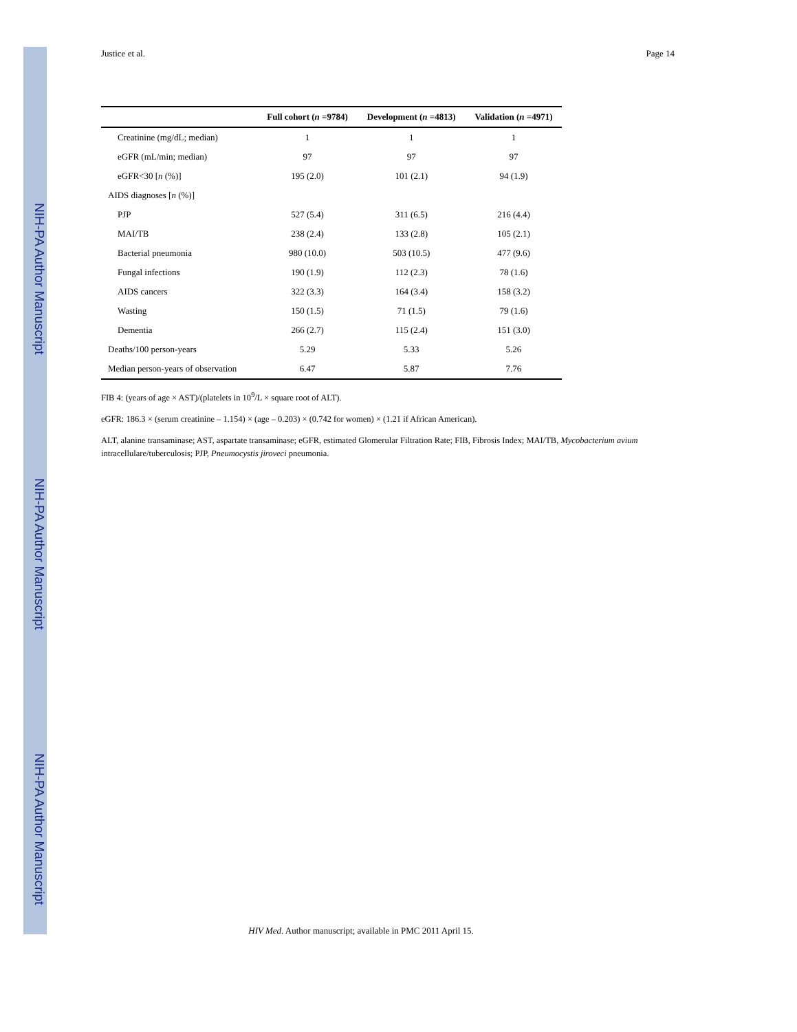NIH-PA Author Manuscript
NIH-PA Author Manuscript
NIH-PA Author Manuscript
Justice et al. Page 14
| | Full cohort ( n =9784) | Development ( n =4813) | Validation ( n =4971) |
| --- | --- | --- | --- |
| Creatinine (mg/dL; median) | 1 | 1 | 1 |
| eGFR (mL/min; median) | 97 | 97 | 97 |
| eGFR<30 [ n (%)] | 195 (2.0) | 101 (2.1) | 94 (1.9) |
| AIDS diagnoses [ n (%)] | | | |
| PJP | 527 (5.4) | 311 (6.5) | 216 (4.4) |
| MAI/TB | 238 (2.4) | 133 (2.8) | 105 (2.1) |
| Bacterial pneumonia | 980 (10.0) | 503 (10.5) | 477 (9.6) |
| Fungal infections | 190 (1.9) | 112 (2.3) | 78 (1.6) |
| AIDS cancers | 322 (3.3) | 164 (3.4) | 158 (3.2) |
| Wasting | 150 (1.5) | 71 (1.5) | 79 (1.6) |
| Dementia | 266 (2.7) | 115 (2.4) | 151 (3.0) |
| Deaths/100 person-years | 5.29 | 5.33 | 5.26 |
| Median person-years of observation | 6.47 | 5.87 | 7.76 |
FIB 4: (years of age × AST)/(platelets in 10<sup>9</sup>/L × square root of ALT).
eGFR: 186.3 × (serum creatinine – 1.154) × (age – 0.203) × (0.742 for women) × (1.21 if African American).
ALT, alanine transaminase; AST, aspartate transaminase; eGFR, estimated Glomerular Filtration Rate; FIB, Fibrosis Index; MAI/TB, Mycobacterium avium intracellulare/tuberculosis; PJP, Pneumocystis jiroveci pneumonia.
HIV Med. Author manuscript; available in PMC 2011 April 15.